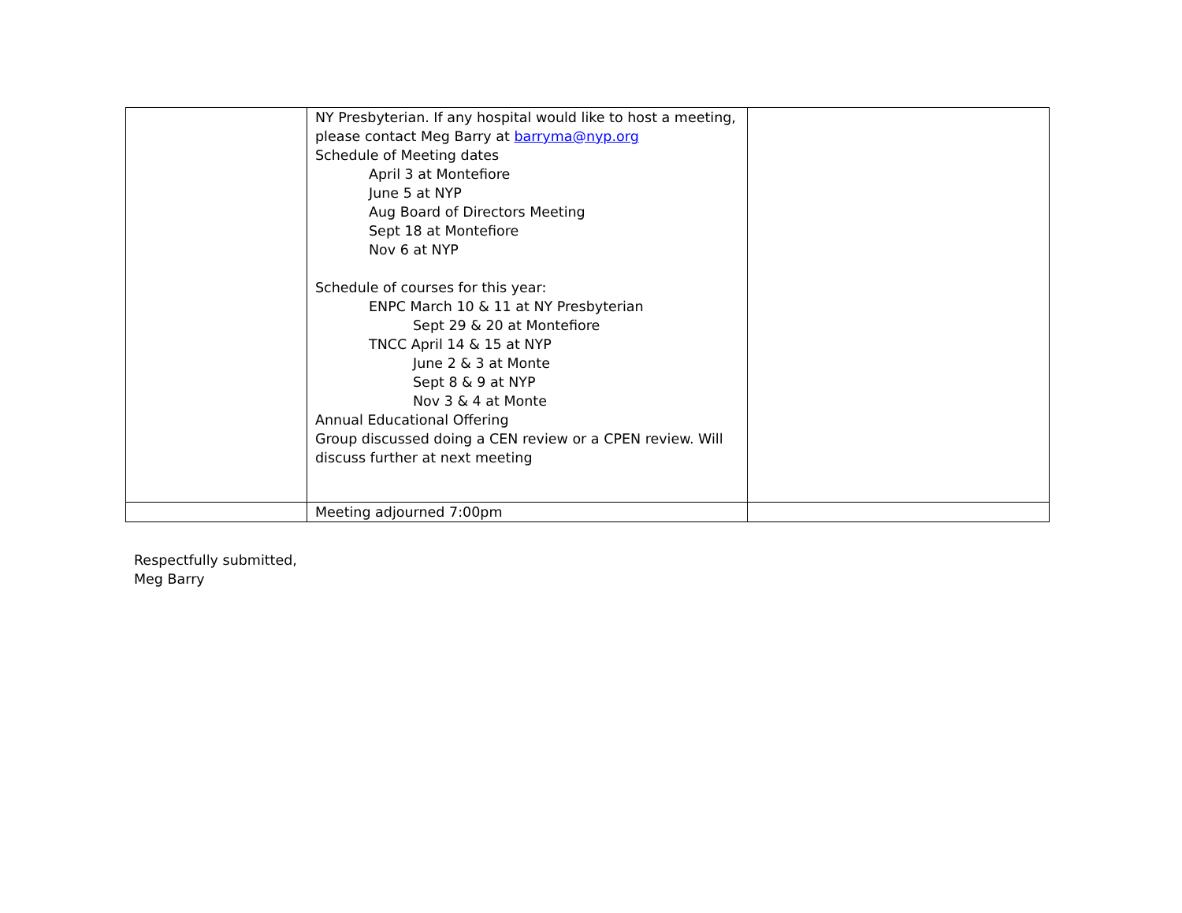| | NY Presbyterian. If any hospital would like to host a meeting, please contact Meg Barry at barryma@nyp.org Schedule of Meeting dates April 3 at Montefiore June 5 at NYP Aug Board of Directors Meeting Sept 18 at Montefiore Nov 6 at NYP Schedule of courses for this year: ENPC March 10 & 11 at NY Presbyterian Sept 29 & 20 at Montefiore TNCC April 14 & 15 at NYP June 2 & 3 at Monte Sept 8 & 9 at NYP Nov 3 & 4 at Monte Annual Educational Offering Group discussed doing a CEN review or a CPEN review. Will discuss further at next meeting | |
| | Meeting adjourned 7:00pm | |
Respectfully submitted,
Meg Barry